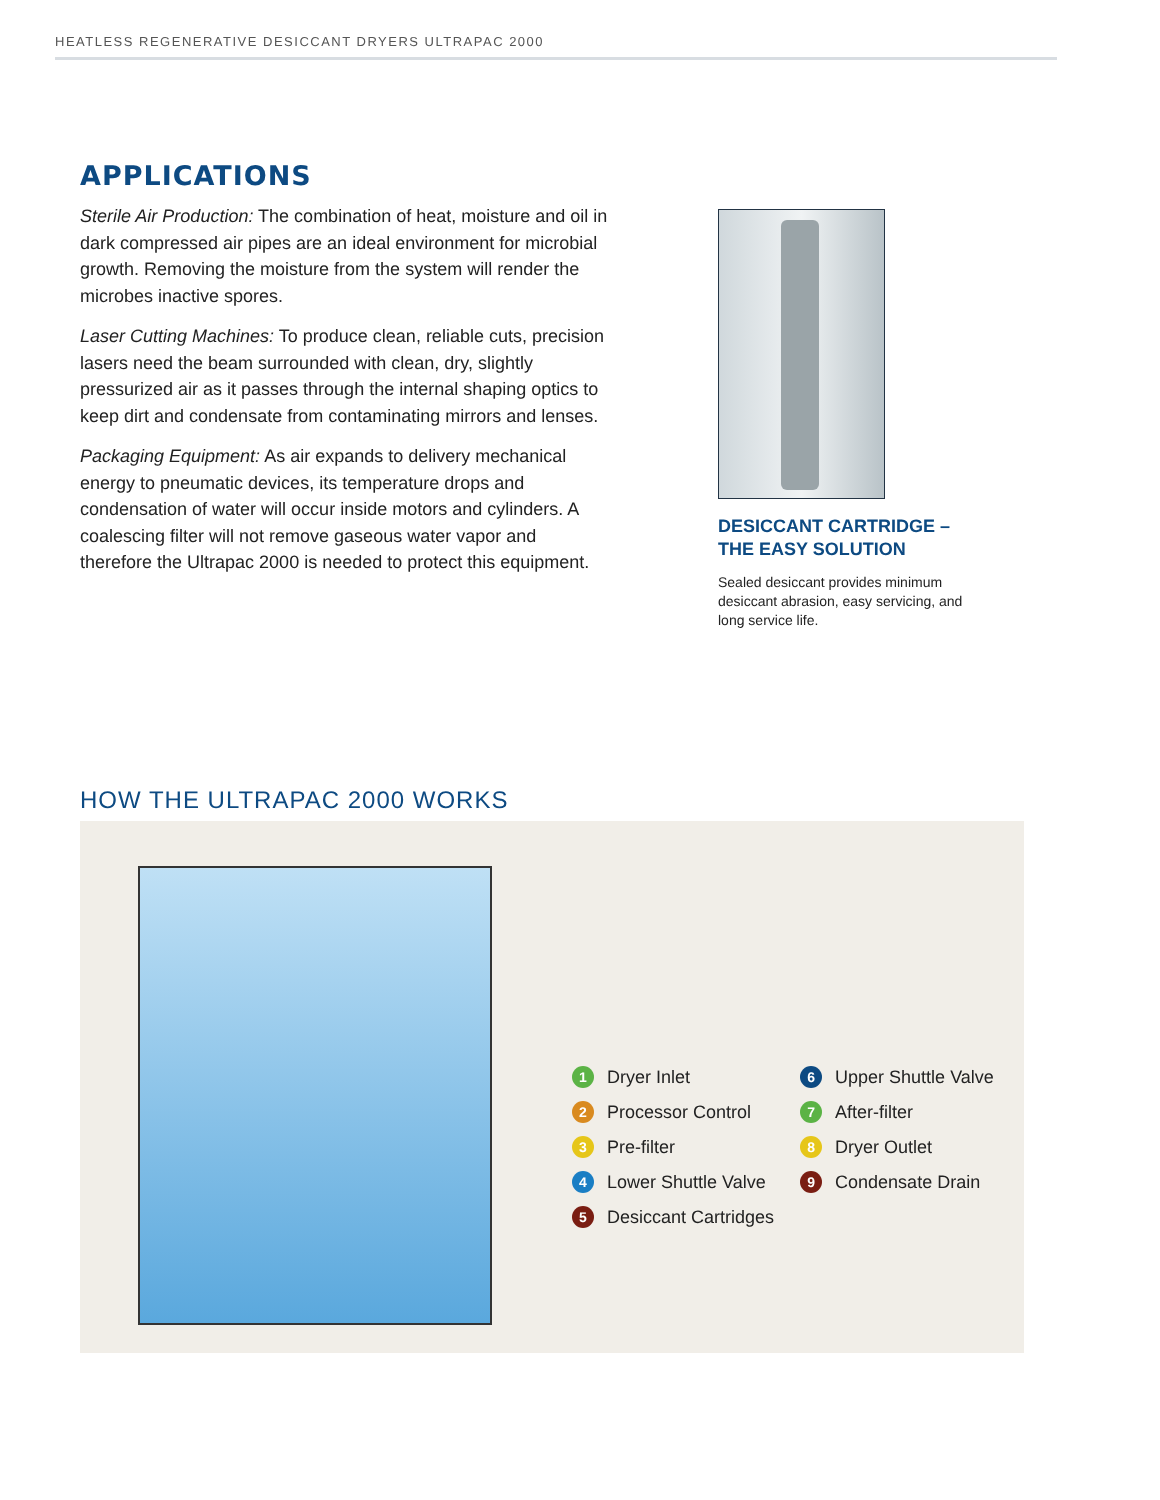HEATLESS REGENERATIVE DESICCANT DRYERS ULTRAPAC 2000
APPLICATIONS
Sterile Air Production: The combination of heat, moisture and oil in dark compressed air pipes are an ideal environment for microbial growth. Removing the moisture from the system will render the microbes inactive spores.
Laser Cutting Machines: To produce clean, reliable cuts, precision lasers need the beam surrounded with clean, dry, slightly pressurized air as it passes through the internal shaping optics to keep dirt and condensate from contaminating mirrors and lenses.
Packaging Equipment: As air expands to delivery mechanical energy to pneumatic devices, its temperature drops and condensation of water will occur inside motors and cylinders. A coalescing filter will not remove gaseous water vapor and therefore the Ultrapac 2000 is needed to protect this equipment.
DESICCANT CARTRIDGE –
THE EASY SOLUTION
Sealed desiccant provides minimum desiccant abrasion, easy servicing, and long service life.
HOW THE ULTRAPAC 2000 WORKS
1 Dryer Inlet
2 Processor Control
3 Pre-filter
4 Lower Shuttle Valve
5 Desiccant Cartridges
6 Upper Shuttle Valve
7 After-filter
8 Dryer Outlet
9 Condensate Drain